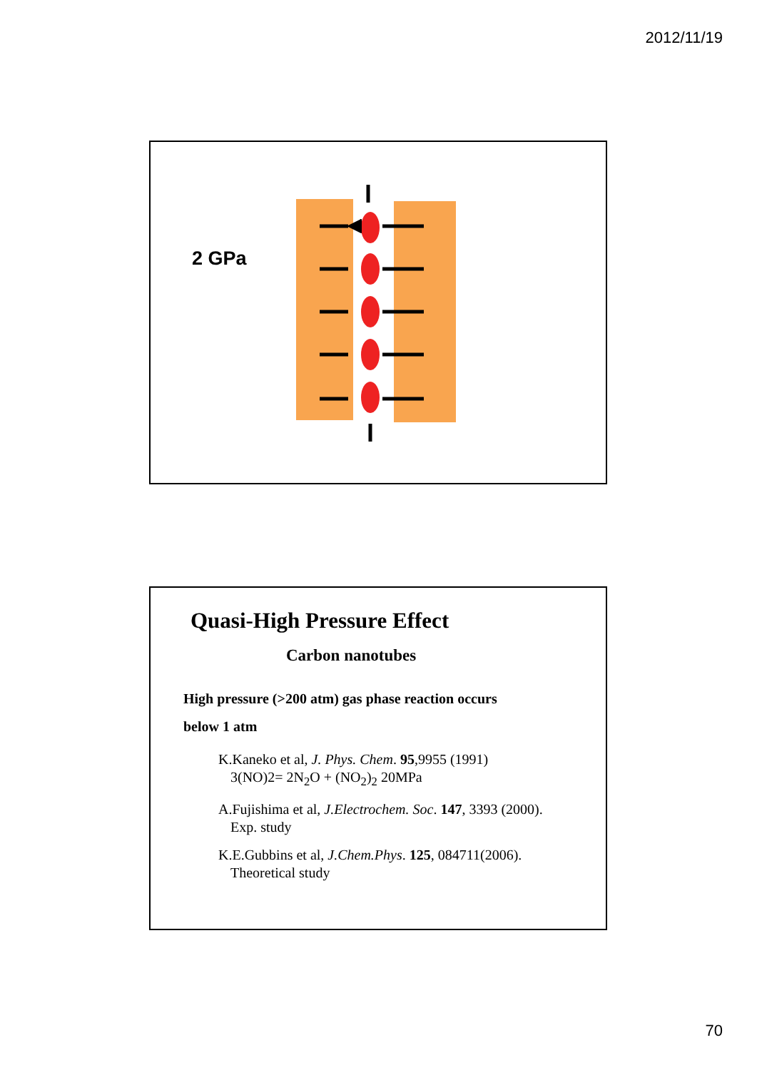2012/11/19
2 GPa
Quasi-High Pressure Effect
Carbon nanotubes
High pressure (>200 atm) gas phase reaction occurs
below 1 atm
K.Kaneko et al, J. Phys. Chem. 95,9955 (1991)
3(NO)2= 2N<sub>2</sub>O + (NO<sub>2</sub>)<sub>2</sub> 20MPa
A.Fujishima et al, J.Electrochem. Soc. 147, 3393 (2000).
Exp. study
K.E.Gubbins et al, J.Chem.Phys. 125, 084711(2006).
Theoretical study
70